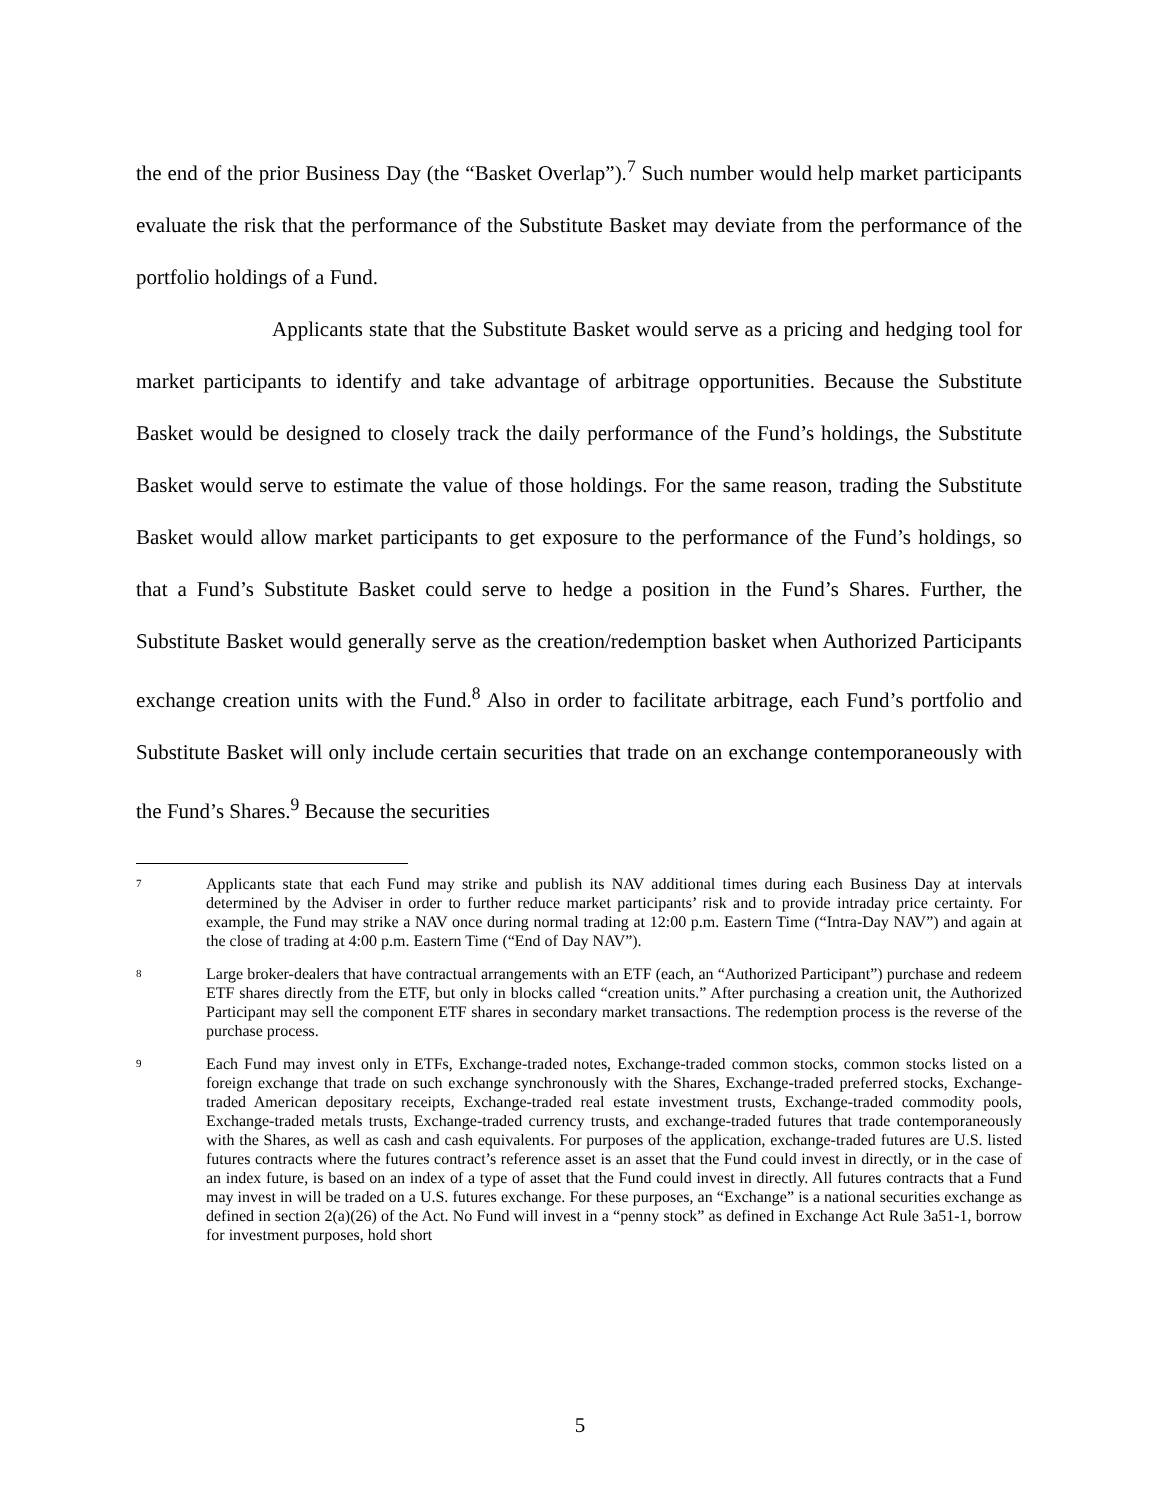the end of the prior Business Day (the “Basket Overlap”).<sup>7</sup> Such number would help market participants evaluate the risk that the performance of the Substitute Basket may deviate from the performance of the portfolio holdings of a Fund.
Applicants state that the Substitute Basket would serve as a pricing and hedging tool for market participants to identify and take advantage of arbitrage opportunities. Because the Substitute Basket would be designed to closely track the daily performance of the Fund’s holdings, the Substitute Basket would serve to estimate the value of those holdings. For the same reason, trading the Substitute Basket would allow market participants to get exposure to the performance of the Fund’s holdings, so that a Fund’s Substitute Basket could serve to hedge a position in the Fund’s Shares. Further, the Substitute Basket would generally serve as the creation/redemption basket when Authorized Participants exchange creation units with the Fund.<sup>8</sup> Also in order to facilitate arbitrage, each Fund’s portfolio and Substitute Basket will only include certain securities that trade on an exchange contemporaneously with the Fund’s Shares.<sup>9</sup> Because the securities
7 Applicants state that each Fund may strike and publish its NAV additional times during each Business Day at intervals determined by the Adviser in order to further reduce market participants’ risk and to provide intraday price certainty. For example, the Fund may strike a NAV once during normal trading at 12:00 p.m. Eastern Time (“Intra-Day NAV”) and again at the close of trading at 4:00 p.m. Eastern Time (“End of Day NAV”).
8 Large broker-dealers that have contractual arrangements with an ETF (each, an “Authorized Participant”) purchase and redeem ETF shares directly from the ETF, but only in blocks called “creation units.” After purchasing a creation unit, the Authorized Participant may sell the component ETF shares in secondary market transactions. The redemption process is the reverse of the purchase process.
9 Each Fund may invest only in ETFs, Exchange-traded notes, Exchange-traded common stocks, common stocks listed on a foreign exchange that trade on such exchange synchronously with the Shares, Exchange-traded preferred stocks, Exchange-traded American depositary receipts, Exchange-traded real estate investment trusts, Exchange-traded commodity pools, Exchange-traded metals trusts, Exchange-traded currency trusts, and exchange-traded futures that trade contemporaneously with the Shares, as well as cash and cash equivalents. For purposes of the application, exchange-traded futures are U.S. listed futures contracts where the futures contract’s reference asset is an asset that the Fund could invest in directly, or in the case of an index future, is based on an index of a type of asset that the Fund could invest in directly. All futures contracts that a Fund may invest in will be traded on a U.S. futures exchange. For these purposes, an “Exchange” is a national securities exchange as defined in section 2(a)(26) of the Act. No Fund will invest in a “penny stock” as defined in Exchange Act Rule 3a51-1, borrow for investment purposes, hold short
5